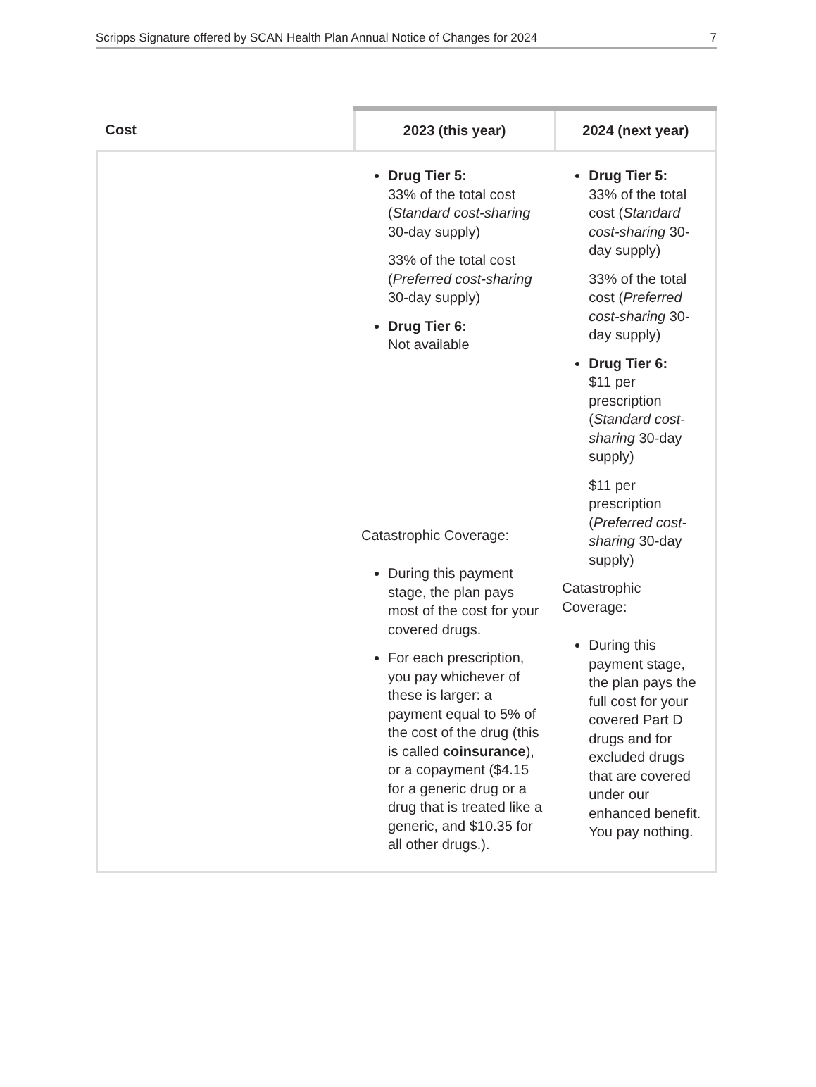Scripps Signature offered by SCAN Health Plan Annual Notice of Changes for 2024 7
| Cost | 2023 (this year) | 2024 (next year) |
| --- | --- | --- |
| | Drug Tier 5: 33% of the total cost ( Standard cost-sharing 30-day supply) 33% of the total cost ( Preferred cost-sharing 30-day supply) Drug Tier 6: Not available Catastrophic Coverage: During this payment stage, the plan pays most of the cost for your covered drugs. For each prescription, you pay whichever of these is larger: a payment equal to 5% of the cost of the drug (this is called coinsurance ), or a copayment ($4.15 for a generic drug or a drug that is treated like a generic, and $10.35 for all other drugs.). | Drug Tier 5: 33% of the total cost ( Standard cost-sharing 30-day supply) 33% of the total cost ( Preferred cost-sharing 30-day supply) Drug Tier 6: $11 per prescription ( Standard cost-sharing 30-day supply) $11 per prescription ( Preferred cost-sharing 30-day supply) Catastrophic Coverage: During this payment stage, the plan pays the full cost for your covered Part D drugs and for excluded drugs that are covered under our enhanced benefit. You pay nothing. |